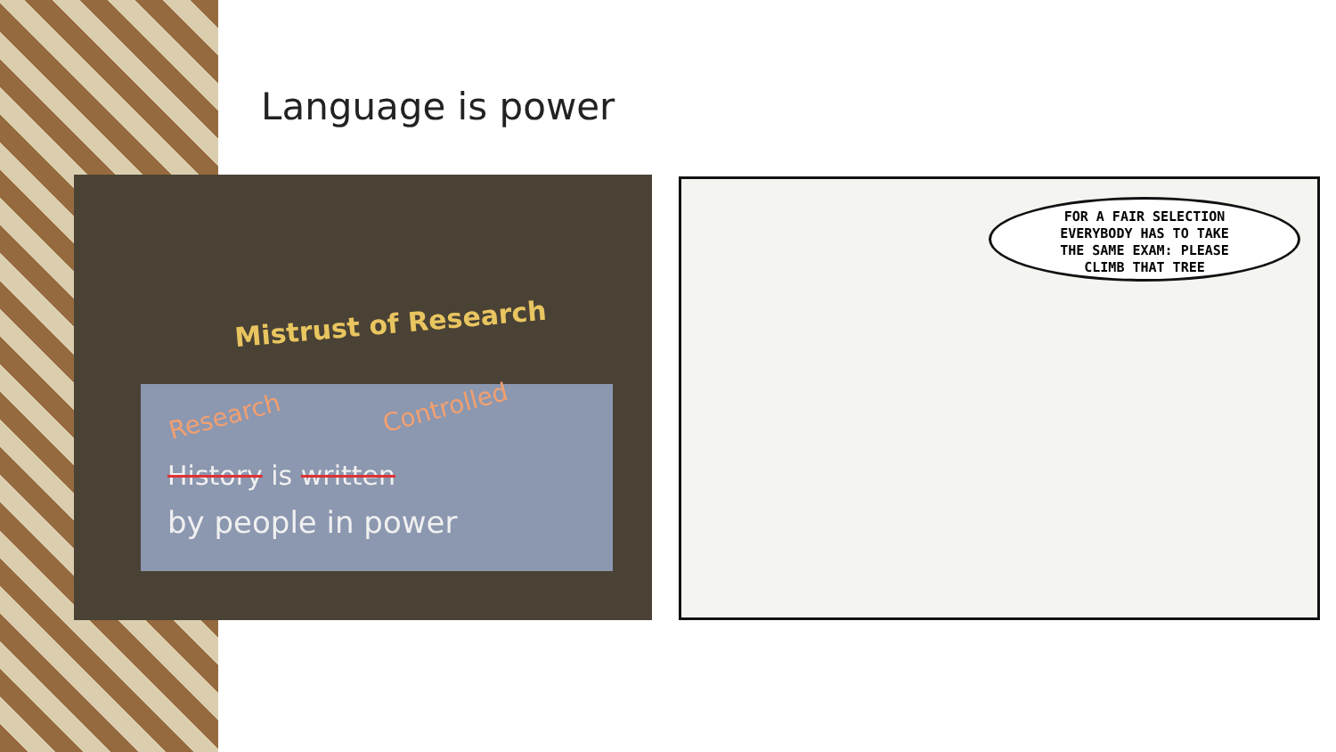Language is power
Mistrust of Research
Research Controlled
History is written
by people in power
FOR A FAIR SELECTION
EVERYBODY HAS TO TAKE
THE SAME EXAM: PLEASE
CLIMB THAT TREE